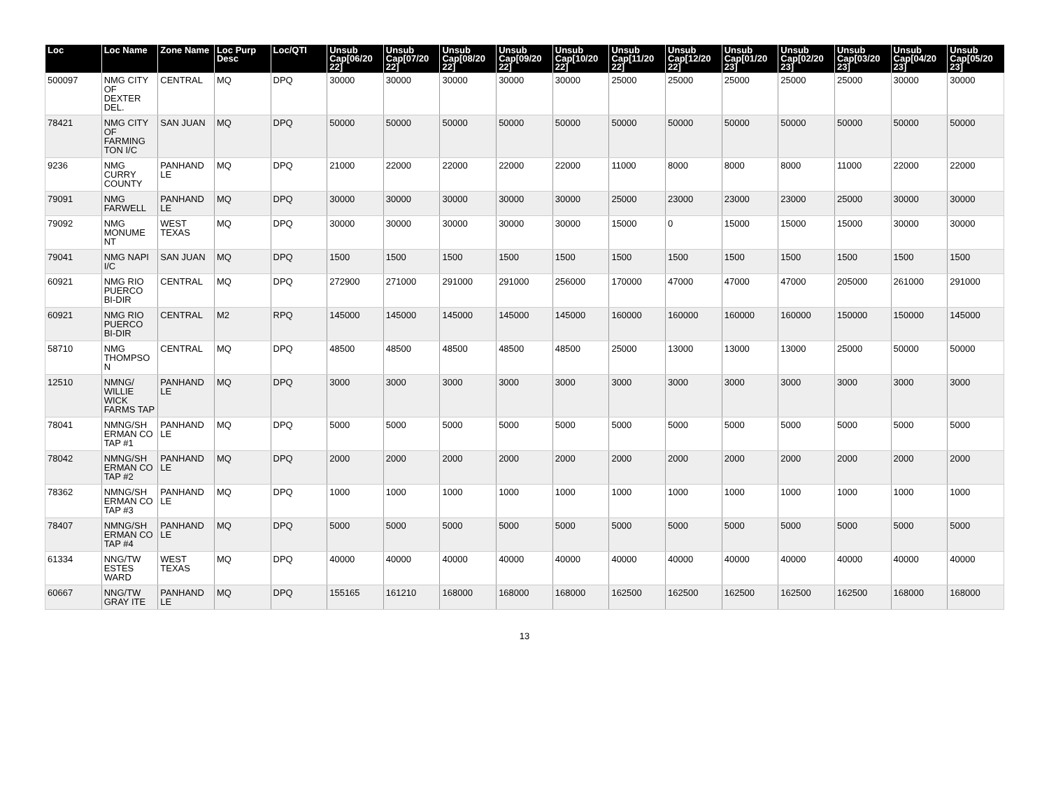| Loc | Loc Name | Zone Name | Loc Purp Desc | Loc/QTI | Unsub Cap[06/20 22] | Unsub Cap[07/20 22] | Unsub Cap[08/20 22] | Unsub Cap[09/20 22] | Unsub Cap[10/20 22] | Unsub Cap[11/20 22] | Unsub Cap[12/20 22] | Unsub Cap[01/20 23] | Unsub Cap[02/20 23] | Unsub Cap[03/20 23] | Unsub Cap[04/20 23] | Unsub Cap[05/20 23] |
| --- | --- | --- | --- | --- | --- | --- | --- | --- | --- | --- | --- | --- | --- | --- | --- | --- |
| 500097 | NMG CITY OF DEXTER DEL. | CENTRAL | MQ | DPQ | 30000 | 30000 | 30000 | 30000 | 30000 | 25000 | 25000 | 25000 | 25000 | 25000 | 30000 | 30000 |
| 78421 | NMG CITY OF FARMING TON I/C | SAN JUAN | MQ | DPQ | 50000 | 50000 | 50000 | 50000 | 50000 | 50000 | 50000 | 50000 | 50000 | 50000 | 50000 | 50000 |
| 9236 | NMG CURRY COUNTY | PANHAND LE | MQ | DPQ | 21000 | 22000 | 22000 | 22000 | 22000 | 11000 | 8000 | 8000 | 8000 | 11000 | 22000 | 22000 |
| 79091 | NMG FARWELL | PANHAND LE | MQ | DPQ | 30000 | 30000 | 30000 | 30000 | 30000 | 25000 | 23000 | 23000 | 23000 | 25000 | 30000 | 30000 |
| 79092 | NMG MONUME NT | WEST TEXAS | MQ | DPQ | 30000 | 30000 | 30000 | 30000 | 30000 | 15000 | 0 | 15000 | 15000 | 15000 | 30000 | 30000 |
| 79041 | NMG NAPI I/C | SAN JUAN | MQ | DPQ | 1500 | 1500 | 1500 | 1500 | 1500 | 1500 | 1500 | 1500 | 1500 | 1500 | 1500 | 1500 |
| 60921 | NMG RIO PUERCO BI-DIR | CENTRAL | MQ | DPQ | 272900 | 271000 | 291000 | 291000 | 256000 | 170000 | 47000 | 47000 | 47000 | 205000 | 261000 | 291000 |
| 60921 | NMG RIO PUERCO BI-DIR | CENTRAL | M2 | RPQ | 145000 | 145000 | 145000 | 145000 | 145000 | 160000 | 160000 | 160000 | 160000 | 150000 | 150000 | 145000 |
| 58710 | NMG THOMPSO N | CENTRAL | MQ | DPQ | 48500 | 48500 | 48500 | 48500 | 48500 | 25000 | 13000 | 13000 | 13000 | 25000 | 50000 | 50000 |
| 12510 | NMNG/ WILLIE WICK FARMS TAP | PANHAND LE | MQ | DPQ | 3000 | 3000 | 3000 | 3000 | 3000 | 3000 | 3000 | 3000 | 3000 | 3000 | 3000 | 3000 |
| 78041 | NMNG/SH ERMAN CO TAP #1 | PANHAND LE | MQ | DPQ | 5000 | 5000 | 5000 | 5000 | 5000 | 5000 | 5000 | 5000 | 5000 | 5000 | 5000 | 5000 |
| 78042 | NMNG/SH ERMAN CO TAP #2 | PANHAND LE | MQ | DPQ | 2000 | 2000 | 2000 | 2000 | 2000 | 2000 | 2000 | 2000 | 2000 | 2000 | 2000 | 2000 |
| 78362 | NMNG/SH ERMAN CO TAP #3 | PANHAND LE | MQ | DPQ | 1000 | 1000 | 1000 | 1000 | 1000 | 1000 | 1000 | 1000 | 1000 | 1000 | 1000 | 1000 |
| 78407 | NMNG/SH ERMAN CO TAP #4 | PANHAND LE | MQ | DPQ | 5000 | 5000 | 5000 | 5000 | 5000 | 5000 | 5000 | 5000 | 5000 | 5000 | 5000 | 5000 |
| 61334 | NNG/TW ESTES WARD | WEST TEXAS | MQ | DPQ | 40000 | 40000 | 40000 | 40000 | 40000 | 40000 | 40000 | 40000 | 40000 | 40000 | 40000 | 40000 |
| 60667 | NNG/TW GRAY ITE | PANHAND LE | MQ | DPQ | 155165 | 161210 | 168000 | 168000 | 168000 | 162500 | 162500 | 162500 | 162500 | 162500 | 168000 | 168000 |
13